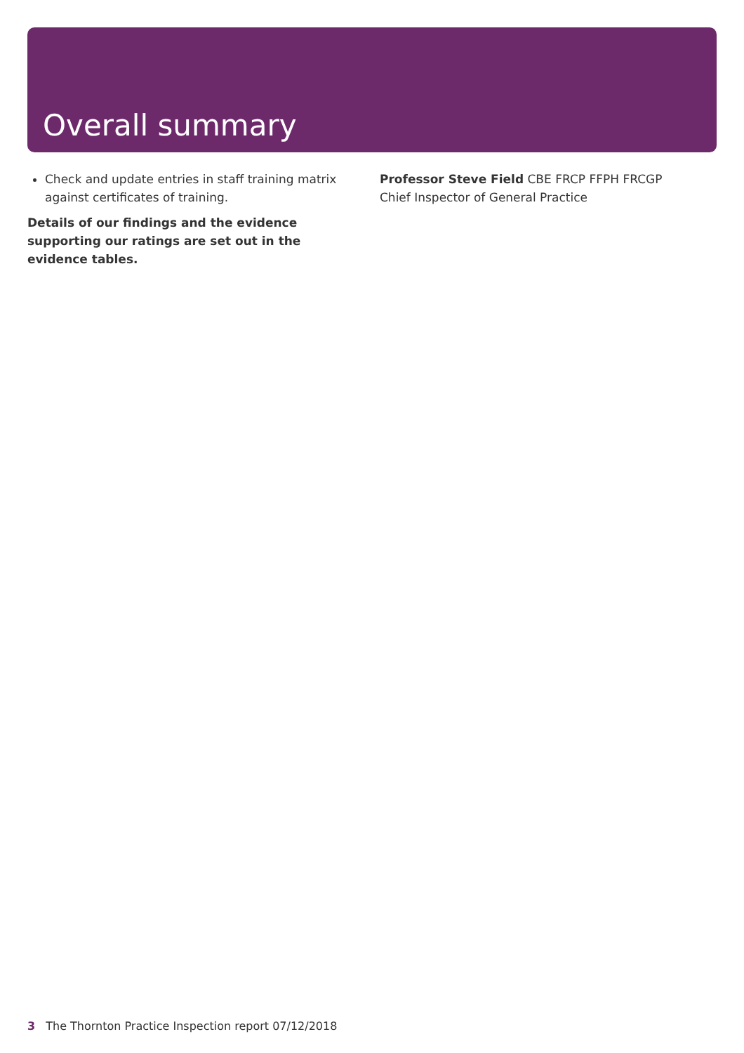Overall summary
Check and update entries in staff training matrix against certificates of training.
Details of our findings and the evidence supporting our ratings are set out in the evidence tables.
Professor Steve Field CBE FRCP FFPH FRCGP
Chief Inspector of General Practice
3 The Thornton Practice Inspection report 07/12/2018